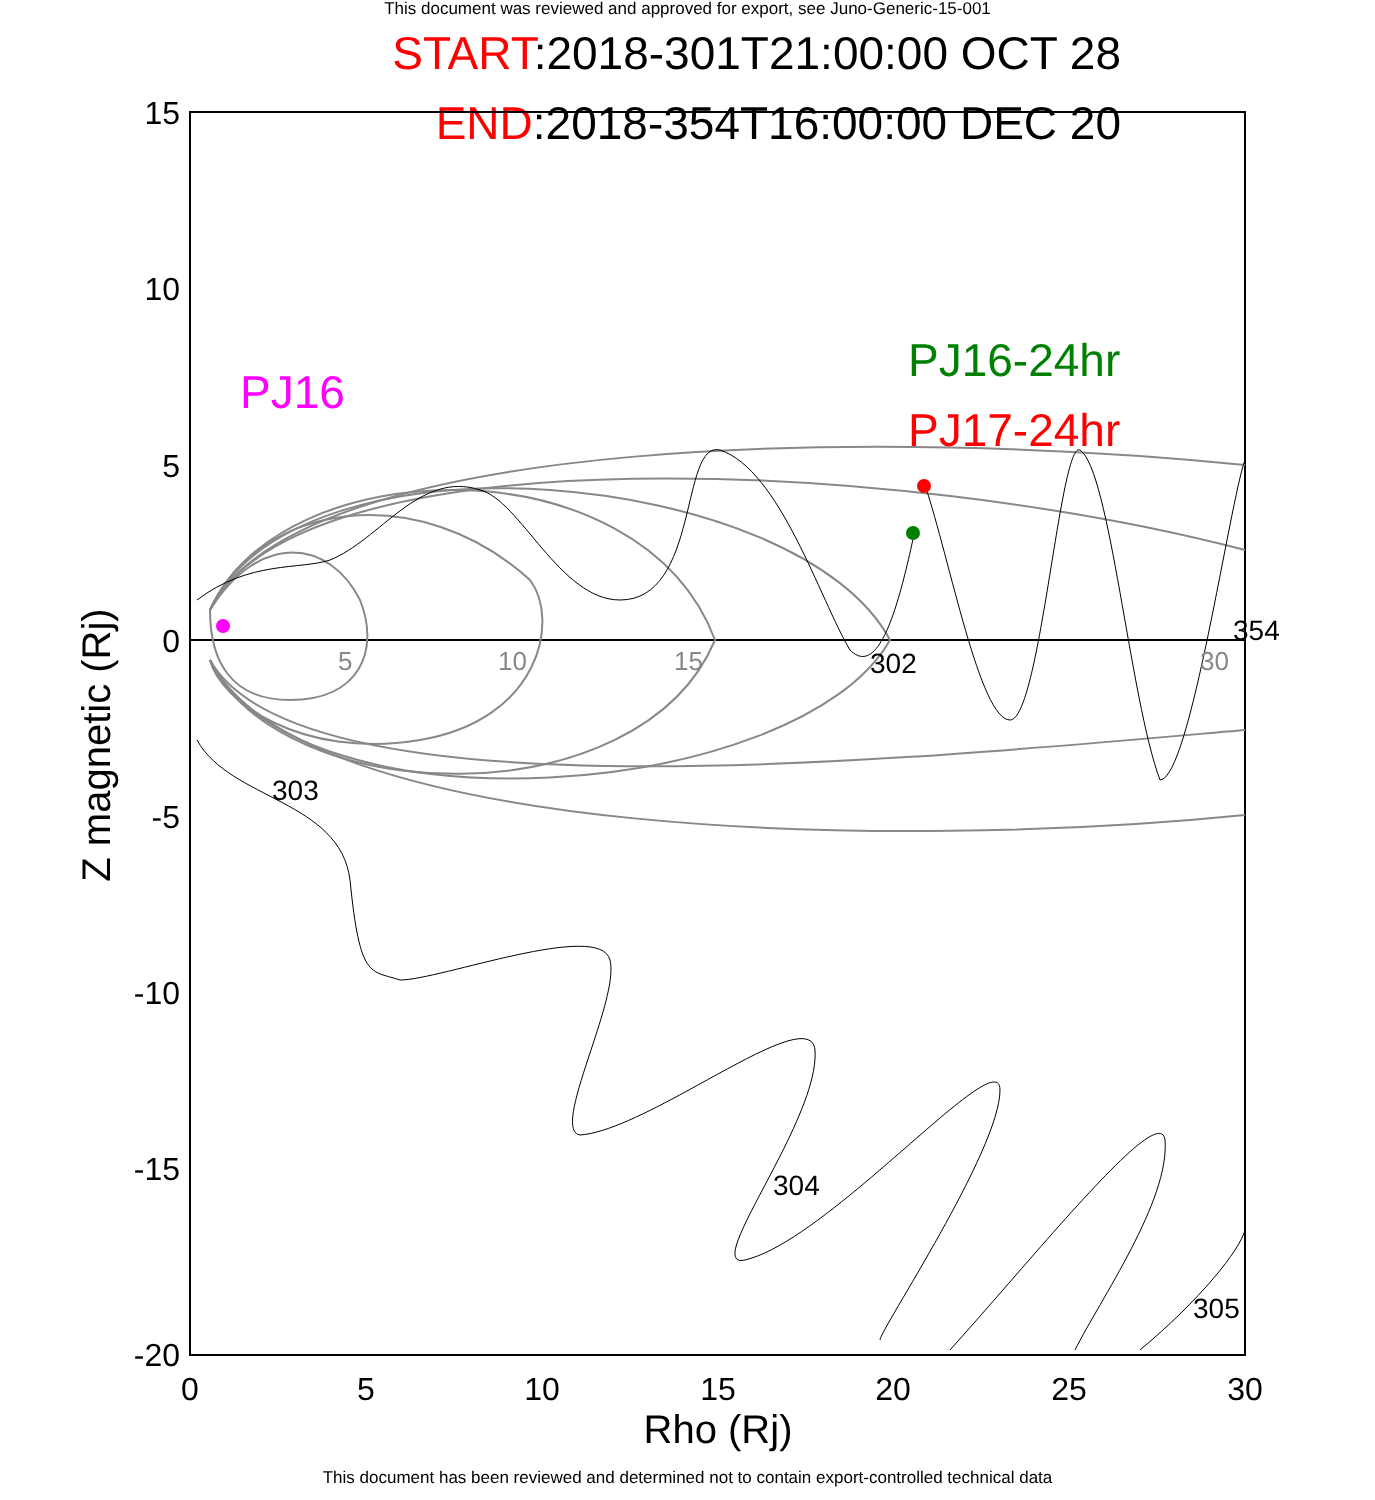This document was reviewed and approved for export, see Juno-Generic-15-001
START:2018-301T21:00:00 OCT 28
END:2018-354T16:00:00 DEC 20
354
302
303
304
305
5
10
15
30
15
10
5
0
-5
-10
-15
-20
0
5
10
15
20
25
30
Rho (Rj)
Z magnetic (Rj)
PJ16
PJ16-24hr
PJ17-24hr
This document has been reviewed and determined not to contain export-controlled technical data